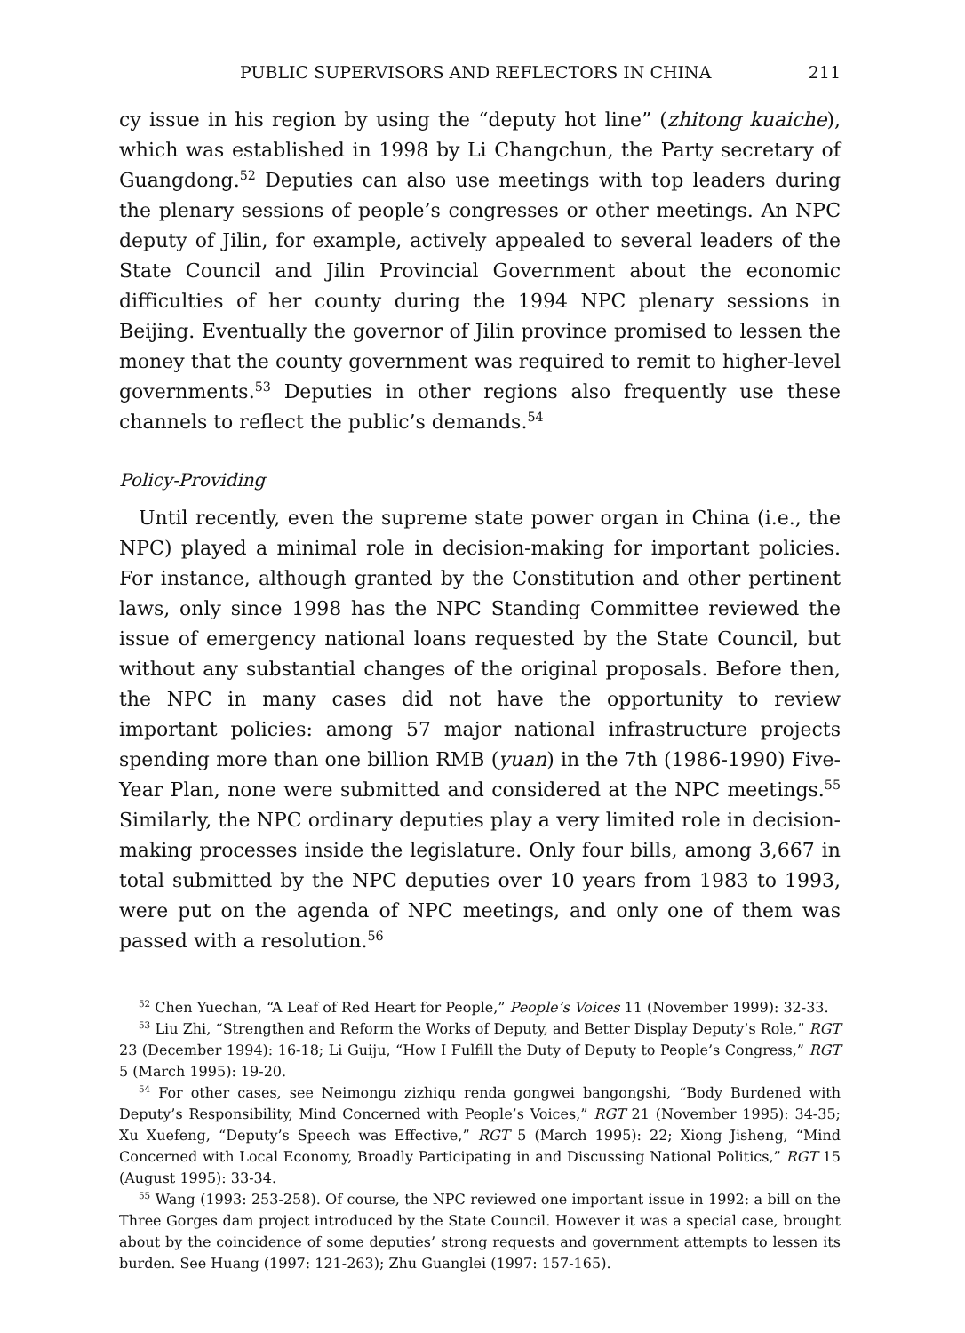PUBLIC SUPERVISORS AND REFLECTORS IN CHINA 211
cy issue in his region by using the “deputy hot line” (zhitong kuaiche), which was established in 1998 by Li Changchun, the Party secretary of Guangdong.<sup>52</sup> Deputies can also use meetings with top leaders during the plenary sessions of people’s congresses or other meetings. An NPC deputy of Jilin, for example, actively appealed to several leaders of the State Council and Jilin Provincial Government about the economic difficulties of her county during the 1994 NPC plenary sessions in Beijing. Eventually the governor of Jilin province promised to lessen the money that the county government was required to remit to higher-level governments.<sup>53</sup> Deputies in other regions also frequently use these channels to reflect the public’s demands.<sup>54</sup>
Policy-Providing
Until recently, even the supreme state power organ in China (i.e., the NPC) played a minimal role in decision-making for important policies. For instance, although granted by the Constitution and other pertinent laws, only since 1998 has the NPC Standing Committee reviewed the issue of emergency national loans requested by the State Council, but without any substantial changes of the original proposals. Before then, the NPC in many cases did not have the opportunity to review important policies: among 57 major national infrastructure projects spending more than one billion RMB (yuan) in the 7th (1986-1990) Five-Year Plan, none were submitted and considered at the NPC meetings.<sup>55</sup> Similarly, the NPC ordinary deputies play a very limited role in decision-making processes inside the legislature. Only four bills, among 3,667 in total submitted by the NPC deputies over 10 years from 1983 to 1993, were put on the agenda of NPC meetings, and only one of them was passed with a resolution.<sup>56</sup>
<sup>52</sup> Chen Yuechan, “A Leaf of Red Heart for People,” People’s Voices 11 (November 1999): 32-33.
<sup>53</sup> Liu Zhi, “Strengthen and Reform the Works of Deputy, and Better Display Deputy’s Role,” RGT 23 (December 1994): 16-18; Li Guiju, “How I Fulfill the Duty of Deputy to People’s Congress,” RGT 5 (March 1995): 19-20.
<sup>54</sup> For other cases, see Neimongu zizhiqu renda gongwei bangongshi, “Body Burdened with Deputy’s Responsibility, Mind Concerned with People’s Voices,” RGT 21 (November 1995): 34-35; Xu Xuefeng, “Deputy’s Speech was Effective,” RGT 5 (March 1995): 22; Xiong Jisheng, “Mind Concerned with Local Economy, Broadly Participating in and Discussing National Politics,” RGT 15 (August 1995): 33-34.
<sup>55</sup> Wang (1993: 253-258). Of course, the NPC reviewed one important issue in 1992: a bill on the Three Gorges dam project introduced by the State Council. However it was a special case, brought about by the coincidence of some deputies’ strong requests and government attempts to lessen its burden. See Huang (1997: 121-263); Zhu Guanglei (1997: 157-165).